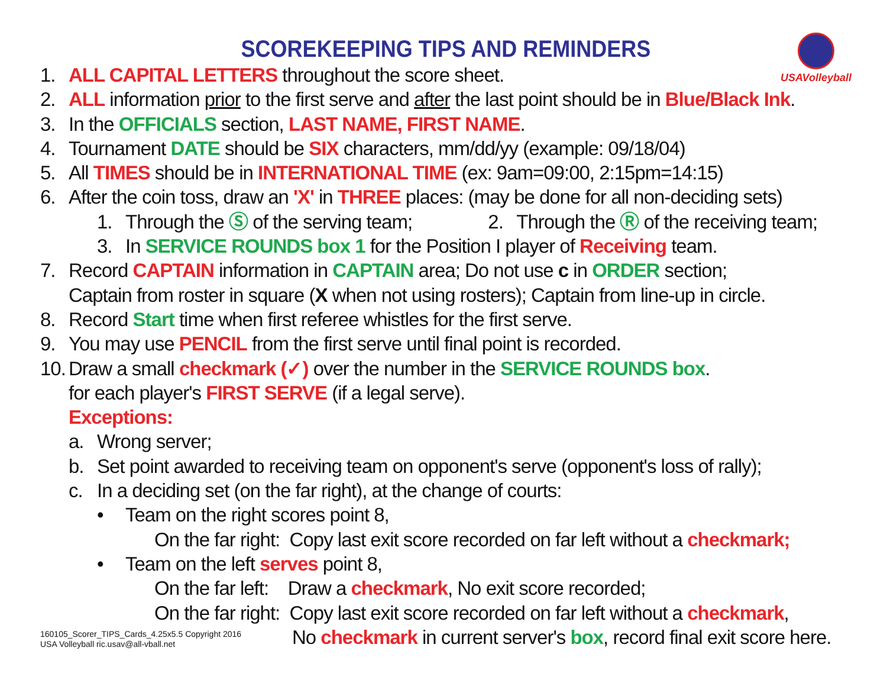USAVolleyball
SCOREKEEPING TIPS AND REMINDERS
1. ALL CAPITAL LETTERS throughout the score sheet.
2. ALL information prior to the first serve and after the last point should be in Blue/Black Ink.
3. In the OFFICIALS section, LAST NAME, FIRST NAME.
4. Tournament DATE should be SIX characters, mm/dd/yy (example: 09/18/04)
5. All TIMES should be in INTERNATIONAL TIME (ex: 9am=09:00, 2:15pm=14:15)
6. After the coin toss, draw an 'X' in THREE places: (may be done for all non-deciding sets)
1. Through the Ⓢ of the serving team; 2. Through the Ⓡ of the receiving team;
3. In SERVICE ROUNDS box 1 for the Position I player of Receiving team.
7. Record CAPTAIN information in CAPTAIN area; Do not use c in ORDER section;
Captain from roster in square (X when not using rosters); Captain from line-up in circle.
8. Record Start time when first referee whistles for the first serve.
9. You may use PENCIL from the first serve until final point is recorded.
10. Draw a small checkmark (✓) over the number in the SERVICE ROUNDS box.
for each player's FIRST SERVE (if a legal serve).
Exceptions:
a. Wrong server;
b. Set point awarded to receiving team on opponent's serve (opponent's loss of rally);
c. In a deciding set (on the far right), at the change of courts:
• Team on the right scores point 8,
On the far right: Copy last exit score recorded on far left without a checkmark;
• Team on the left serves point 8,
On the far left: Draw a checkmark, No exit score recorded;
On the far right: Copy last exit score recorded on far left without a checkmark,
160105_Scorer_TIPS_Cards_4.25x5.5 Copyright 2016
USA Volleyball ric.usav@all-vball.net
No checkmark in current server's box, record final exit score here.